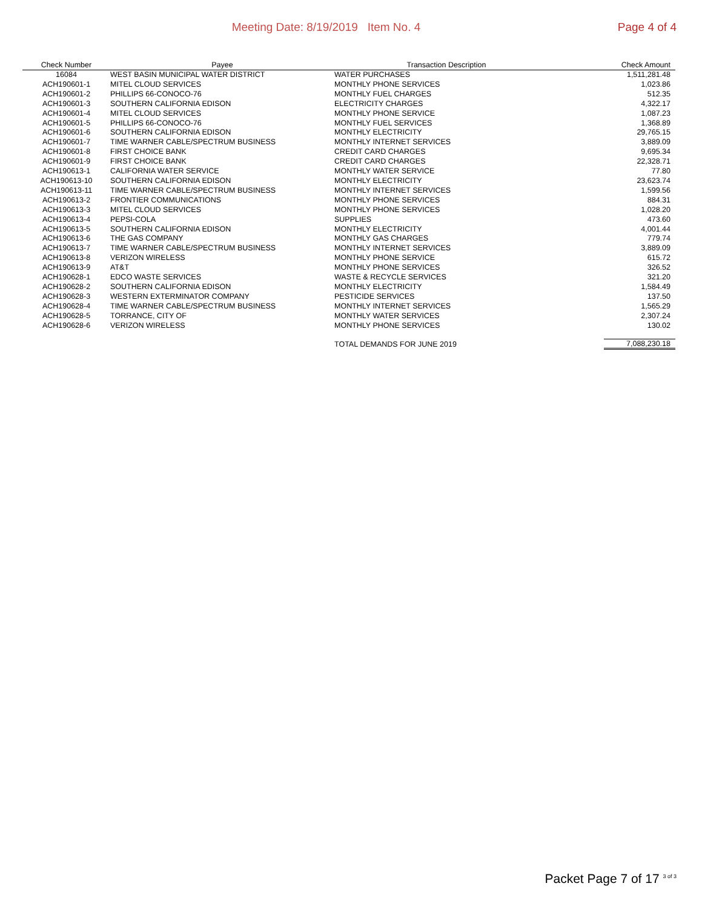Meeting Date: 8/19/2019 Item No. 4
Page 4 of 4
| Check Number | Payee | Transaction Description | Check Amount |
| --- | --- | --- | --- |
| 16084 | WEST BASIN MUNICIPAL WATER DISTRICT | WATER PURCHASES | 1,511,281.48 |
| ACH190601-1 | MITEL CLOUD SERVICES | MONTHLY PHONE SERVICES | 1,023.86 |
| ACH190601-2 | PHILLIPS 66-CONOCO-76 | MONTHLY FUEL CHARGES | 512.35 |
| ACH190601-3 | SOUTHERN CALIFORNIA EDISON | ELECTRICITY CHARGES | 4,322.17 |
| ACH190601-4 | MITEL CLOUD SERVICES | MONTHLY PHONE SERVICE | 1,087.23 |
| ACH190601-5 | PHILLIPS 66-CONOCO-76 | MONTHLY FUEL SERVICES | 1,368.89 |
| ACH190601-6 | SOUTHERN CALIFORNIA EDISON | MONTHLY ELECTRICITY | 29,765.15 |
| ACH190601-7 | TIME WARNER CABLE/SPECTRUM BUSINESS | MONTHLY INTERNET SERVICES | 3,889.09 |
| ACH190601-8 | FIRST CHOICE BANK | CREDIT CARD CHARGES | 9,695.34 |
| ACH190601-9 | FIRST CHOICE BANK | CREDIT CARD CHARGES | 22,328.71 |
| ACH190613-1 | CALIFORNIA WATER SERVICE | MONTHLY WATER SERVICE | 77.80 |
| ACH190613-10 | SOUTHERN CALIFORNIA EDISON | MONTHLY ELECTRICITY | 23,623.74 |
| ACH190613-11 | TIME WARNER CABLE/SPECTRUM BUSINESS | MONTHLY INTERNET SERVICES | 1,599.56 |
| ACH190613-2 | FRONTIER COMMUNICATIONS | MONTHLY PHONE SERVICES | 884.31 |
| ACH190613-3 | MITEL CLOUD SERVICES | MONTHLY PHONE SERVICES | 1,028.20 |
| ACH190613-4 | PEPSI-COLA | SUPPLIES | 473.60 |
| ACH190613-5 | SOUTHERN CALIFORNIA EDISON | MONTHLY ELECTRICITY | 4,001.44 |
| ACH190613-6 | THE GAS COMPANY | MONTHLY GAS CHARGES | 779.74 |
| ACH190613-7 | TIME WARNER CABLE/SPECTRUM BUSINESS | MONTHLY INTERNET SERVICES | 3,889.09 |
| ACH190613-8 | VERIZON WIRELESS | MONTHLY PHONE SERVICE | 615.72 |
| ACH190613-9 | AT&T | MONTHLY PHONE SERVICES | 326.52 |
| ACH190628-1 | EDCO WASTE SERVICES | WASTE & RECYCLE SERVICES | 321.20 |
| ACH190628-2 | SOUTHERN CALIFORNIA EDISON | MONTHLY ELECTRICITY | 1,584.49 |
| ACH190628-3 | WESTERN EXTERMINATOR COMPANY | PESTICIDE SERVICES | 137.50 |
| ACH190628-4 | TIME WARNER CABLE/SPECTRUM BUSINESS | MONTHLY INTERNET SERVICES | 1,565.29 |
| ACH190628-5 | TORRANCE, CITY OF | MONTHLY WATER SERVICES | 2,307.24 |
| ACH190628-6 | VERIZON WIRELESS | MONTHLY PHONE SERVICES | 130.02 |
| | | TOTAL DEMANDS FOR JUNE 2019 | 7,088,230.18 |
Packet Page 7 of 17 <sup>3 of 3</sup>